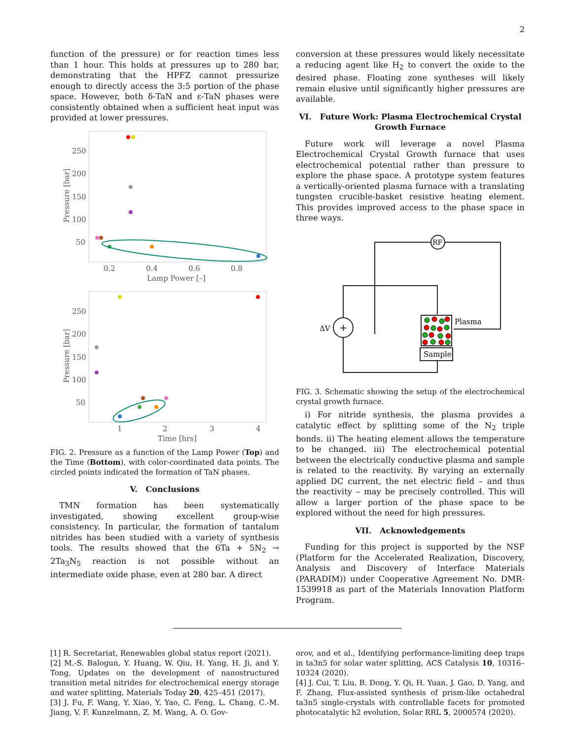2
function of the pressure) or for reaction times less than 1 hour. This holds at pressures up to 280 bar, demonstrating that the HPFZ cannot pressurize enough to directly access the 3:5 portion of the phase space. However, both δ-TaN and ε-TaN phases were consistently obtained when a sufficient heat input was provided at lower pressures.
250
200
150
100
50
0.2
0.4
0.6
0.8
Lamp Power [–]
Pressure [bar]
250
200
150
100
50
1
2
3
4
Time [hrs]
Pressure [bar]
FIG. 2. Pressure as a function of the Lamp Power (Top) and the Time (Bottom), with color-coordinated data points. The circled points indicated the formation of TaN phases.
V. Conclusions
TMN formation has been systematically investigated, showing excellent group-wise consistency. In particular, the formation of tantalum nitrides has been studied with a variety of synthesis tools. The results showed that the 6Ta + 5N<sub>2</sub> → 2Ta<sub>3</sub>N<sub>5</sub> reaction is not possible without an intermediate oxide phase, even at 280 bar. A direct
conversion at these pressures would likely necessitate a reducing agent like H<sub>2</sub> to convert the oxide to the desired phase. Floating zone syntheses will likely remain elusive until significantly higher pressures are available.
VI. Future Work: Plasma Electrochemical Crystal Growth Furnace
Future work will leverage a novel Plasma Electrochemical Crystal Growth furnace that uses electrochemical potential rather than pressure to explore the phase space. A prototype system features a vertically-oriented plasma furnace with a translating tungsten crucible-basket resistive heating element. This provides improved access to the phase space in three ways.
RF
+
ΔV
Plasma
Sample
FIG. 3. Schematic showing the setup of the electrochemical crystal growth furnace.
i) For nitride synthesis, the plasma provides a catalytic effect by splitting some of the N<sub>2</sub> triple bonds. ii) The heating element allows the temperature to be changed. iii) The electrochemical potential between the electrically conductive plasma and sample is related to the reactivity. By varying an externally applied DC current, the net electric field – and thus the reactivity – may be precisely controlled. This will allow a larger portion of the phase space to be explored without the need for high pressures.
VII. Acknowledgements
Funding for this project is supported by the NSF (Platform for the Accelerated Realization, Discovery, Analysis and Discovery of Interface Materials (PARADIM)) under Cooperative Agreement No. DMR-1539918 as part of the Materials Innovation Platform Program.
[1] R. Secretariat, Renewables global status report (2021).
[2] M.-S. Balogun, Y. Huang, W. Qiu, H. Yang, H. Ji, and Y. Tong, Updates on the development of nanostructured transition metal nitrides for electrochemical energy storage and water splitting, Materials Today 20, 425–451 (2017).
[3] J. Fu, F. Wang, Y. Xiao, Y. Yao, C. Feng, L. Chang, C.-M. Jiang, V. F. Kunzelmann, Z. M. Wang, A. O. Gov-
orov, and et al., Identifying performance-limiting deep traps in ta3n5 for solar water splitting, ACS Catalysis 10, 10316–10324 (2020).
[4] J. Cui, T. Liu, B. Dong, Y. Qi, H. Yuan, J. Gao, D. Yang, and F. Zhang, Flux-assisted synthesis of prism-like octahedral ta3n5 single-crystals with controllable facets for promoted photocatalytic h2 evolution, Solar RRL 5, 2000574 (2020).